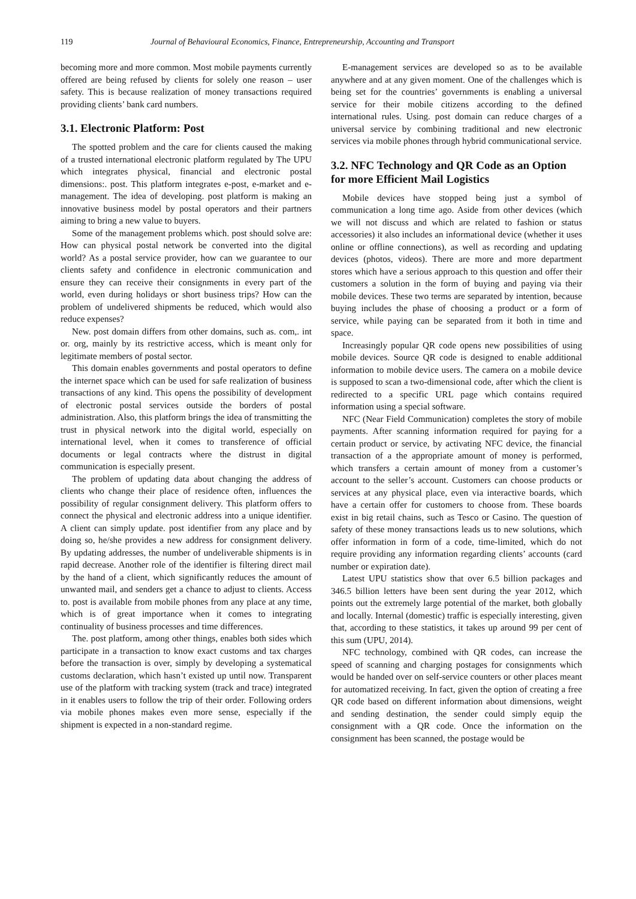119 Journal of Behavioural Economics, Finance, Entrepreneurship, Accounting and Transport
becoming more and more common. Most mobile payments currently offered are being refused by clients for solely one reason – user safety. This is because realization of money transactions required providing clients’ bank card numbers.
3.1. Electronic Platform: Post
The spotted problem and the care for clients caused the making of a trusted international electronic platform regulated by The UPU which integrates physical, financial and electronic postal dimensions:. post. This platform integrates e-post, e-market and e-management. The idea of developing. post platform is making an innovative business model by postal operators and their partners aiming to bring a new value to buyers.
Some of the management problems which. post should solve are: How can physical postal network be converted into the digital world? As a postal service provider, how can we guarantee to our clients safety and confidence in electronic communication and ensure they can receive their consignments in every part of the world, even during holidays or short business trips? How can the problem of undelivered shipments be reduced, which would also reduce expenses?
New. post domain differs from other domains, such as. com,. int or. org, mainly by its restrictive access, which is meant only for legitimate members of postal sector.
This domain enables governments and postal operators to define the internet space which can be used for safe realization of business transactions of any kind. This opens the possibility of development of electronic postal services outside the borders of postal administration. Also, this platform brings the idea of transmitting the trust in physical network into the digital world, especially on international level, when it comes to transference of official documents or legal contracts where the distrust in digital communication is especially present.
The problem of updating data about changing the address of clients who change their place of residence often, influences the possibility of regular consignment delivery. This platform offers to connect the physical and electronic address into a unique identifier. A client can simply update. post identifier from any place and by doing so, he/she provides a new address for consignment delivery. By updating addresses, the number of undeliverable shipments is in rapid decrease. Another role of the identifier is filtering direct mail by the hand of a client, which significantly reduces the amount of unwanted mail, and senders get a chance to adjust to clients. Access to. post is available from mobile phones from any place at any time, which is of great importance when it comes to integrating continuality of business processes and time differences.
The. post platform, among other things, enables both sides which participate in a transaction to know exact customs and tax charges before the transaction is over, simply by developing a systematical customs declaration, which hasn’t existed up until now. Transparent use of the platform with tracking system (track and trace) integrated in it enables users to follow the trip of their order. Following orders via mobile phones makes even more sense, especially if the shipment is expected in a non-standard regime.
E-management services are developed so as to be available anywhere and at any given moment. One of the challenges which is being set for the countries’ governments is enabling a universal service for their mobile citizens according to the defined international rules. Using. post domain can reduce charges of a universal service by combining traditional and new electronic services via mobile phones through hybrid communicational service.
3.2. NFC Technology and QR Code as an Option for more Efficient Mail Logistics
Mobile devices have stopped being just a symbol of communication a long time ago. Aside from other devices (which we will not discuss and which are related to fashion or status accessories) it also includes an informational device (whether it uses online or offline connections), as well as recording and updating devices (photos, videos). There are more and more department stores which have a serious approach to this question and offer their customers a solution in the form of buying and paying via their mobile devices. These two terms are separated by intention, because buying includes the phase of choosing a product or a form of service, while paying can be separated from it both in time and space.
Increasingly popular QR code opens new possibilities of using mobile devices. Source QR code is designed to enable additional information to mobile device users. The camera on a mobile device is supposed to scan a two-dimensional code, after which the client is redirected to a specific URL page which contains required information using a special software.
NFC (Near Field Communication) completes the story of mobile payments. After scanning information required for paying for a certain product or service, by activating NFC device, the financial transaction of a the appropriate amount of money is performed, which transfers a certain amount of money from a customer’s account to the seller’s account. Customers can choose products or services at any physical place, even via interactive boards, which have a certain offer for customers to choose from. These boards exist in big retail chains, such as Tesco or Casino. The question of safety of these money transactions leads us to new solutions, which offer information in form of a code, time-limited, which do not require providing any information regarding clients’ accounts (card number or expiration date).
Latest UPU statistics show that over 6.5 billion packages and 346.5 billion letters have been sent during the year 2012, which points out the extremely large potential of the market, both globally and locally. Internal (domestic) traffic is especially interesting, given that, according to these statistics, it takes up around 99 per cent of this sum (UPU, 2014).
NFC technology, combined with QR codes, can increase the speed of scanning and charging postages for consignments which would be handed over on self-service counters or other places meant for automatized receiving. In fact, given the option of creating a free QR code based on different information about dimensions, weight and sending destination, the sender could simply equip the consignment with a QR code. Once the information on the consignment has been scanned, the postage would be